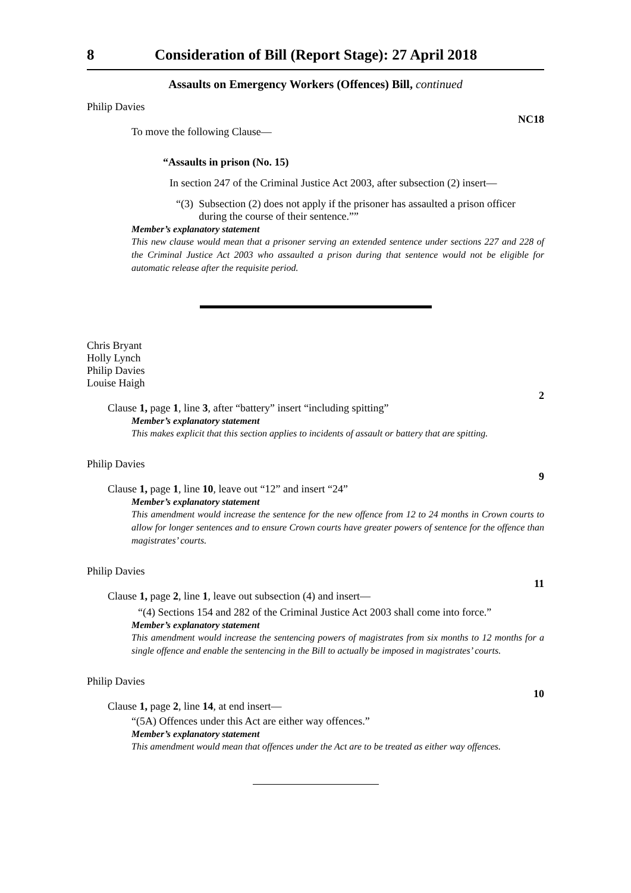8 Consideration of Bill (Report Stage): 27 April 2018
Assaults on Emergency Workers (Offences) Bill, continued
Philip Davies
NC18
To move the following Clause—
“Assaults in prison (No. 15)
In section 247 of the Criminal Justice Act 2003, after subsection (2) insert—
“(3) Subsection (2) does not apply if the prisoner has assaulted a prison officer during the course of their sentence.””
Member’s explanatory statement
This new clause would mean that a prisoner serving an extended sentence under sections 227 and 228 of the Criminal Justice Act 2003 who assaulted a prison during that sentence would not be eligible for automatic release after the requisite period.
Chris Bryant
Holly Lynch
Philip Davies
Louise Haigh
2
Clause 1, page 1, line 3, after “battery” insert “including spitting”
Member’s explanatory statement
This makes explicit that this section applies to incidents of assault or battery that are spitting.
Philip Davies
9
Clause 1, page 1, line 10, leave out “12” and insert “24”
Member’s explanatory statement
This amendment would increase the sentence for the new offence from 12 to 24 months in Crown courts to allow for longer sentences and to ensure Crown courts have greater powers of sentence for the offence than magistrates’ courts.
Philip Davies
11
Clause 1, page 2, line 1, leave out subsection (4) and insert—
“(4) Sections 154 and 282 of the Criminal Justice Act 2003 shall come into force.”
Member’s explanatory statement
This amendment would increase the sentencing powers of magistrates from six months to 12 months for a single offence and enable the sentencing in the Bill to actually be imposed in magistrates’ courts.
Philip Davies
10
Clause 1, page 2, line 14, at end insert—
“(5A) Offences under this Act are either way offences.”
Member’s explanatory statement
This amendment would mean that offences under the Act are to be treated as either way offences.